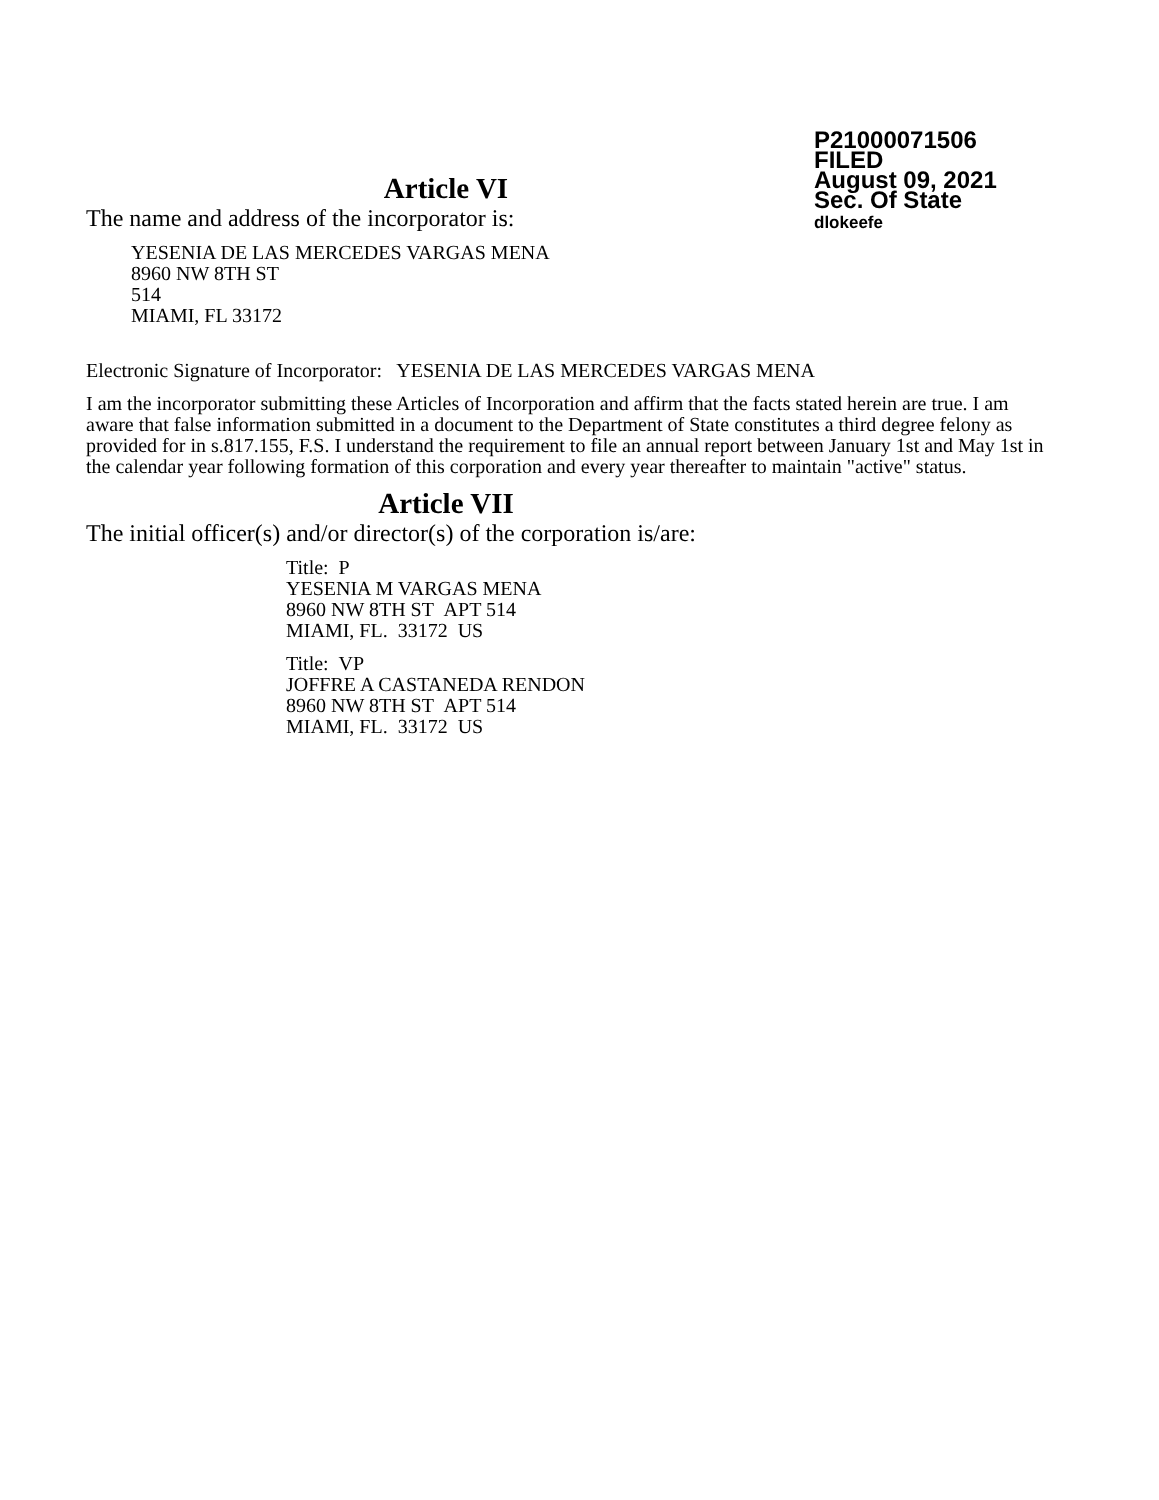P21000071506
FILED
August 09, 2021
Sec. Of State
dlokeefe
Article VI
The name and address of the incorporator is:
YESENIA DE LAS MERCEDES VARGAS MENA
8960 NW 8TH ST
514
MIAMI, FL 33172
Electronic Signature of Incorporator: YESENIA DE LAS MERCEDES VARGAS MENA
I am the incorporator submitting these Articles of Incorporation and affirm that the facts stated herein are true. I am aware that false information submitted in a document to the Department of State constitutes a third degree felony as provided for in s.817.155, F.S. I understand the requirement to file an annual report between January 1st and May 1st in the calendar year following formation of this corporation and every year thereafter to maintain "active" status.
Article VII
The initial officer(s) and/or director(s) of the corporation is/are:
Title: P
YESENIA M VARGAS MENA
8960 NW 8TH ST APT 514
MIAMI, FL. 33172 US
Title: VP
JOFFRE A CASTANEDA RENDON
8960 NW 8TH ST APT 514
MIAMI, FL. 33172 US